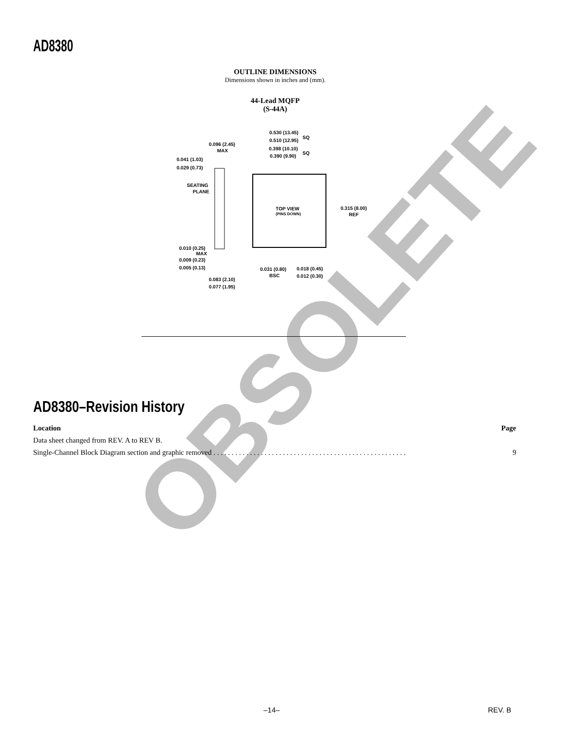AD8380
OUTLINE DIMENSIONS
Dimensions shown in inches and (mm).
44-Lead MQFP
(S-44A)
0.530 (13.45)
0.510 (12.95)
SQ
0.398 (10.10)
0.390 (9.90)
SQ
0.096 (2.45)
MAX
0.041 (1.03)
0.029 (0.73)
SEATING
PLANE
TOP VIEW
(PINS DOWN)
0.315 (8.00)
REF
0.010 (0.25)
MAX
0.009 (0.23)
0.005 (0.13)
0.031 (0.80)
BSC
0.018 (0.45)
0.012 (0.30)
0.083 (2.10)
0.077 (1.95)
OBSOLETE
AD8380–Revision History
| Location | Page |
| --- | --- |
| Data sheet changed from REV. A to REV B. | |
| Single-Channel Block Diagram section and graphic removed . . . . . . . . . . . . . . . . . . . . . . . . . . . . . . . . . . . . . . . . . . . . . . . . . . . . . | 9 |
–14– REV. B